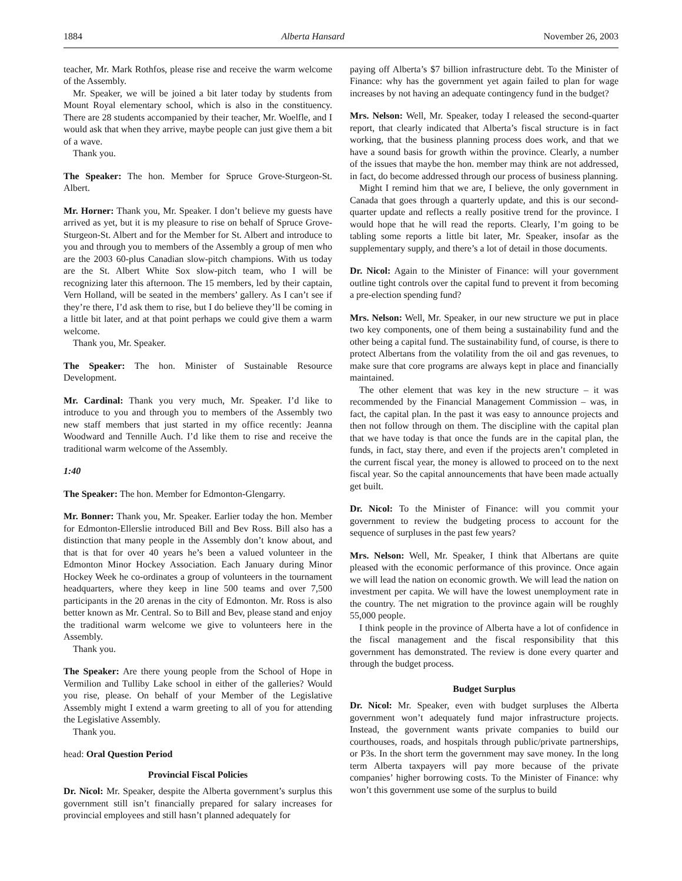1884 Alberta Hansard November 26, 2003
teacher, Mr. Mark Rothfos, please rise and receive the warm welcome of the Assembly.
Mr. Speaker, we will be joined a bit later today by students from Mount Royal elementary school, which is also in the constituency. There are 28 students accompanied by their teacher, Mr. Woelfle, and I would ask that when they arrive, maybe people can just give them a bit of a wave.
Thank you.
The Speaker: The hon. Member for Spruce Grove-Sturgeon-St. Albert.
Mr. Horner: Thank you, Mr. Speaker. I don’t believe my guests have arrived as yet, but it is my pleasure to rise on behalf of Spruce Grove-Sturgeon-St. Albert and for the Member for St. Albert and introduce to you and through you to members of the Assembly a group of men who are the 2003 60-plus Canadian slow-pitch champions. With us today are the St. Albert White Sox slow-pitch team, who I will be recognizing later this afternoon. The 15 members, led by their captain, Vern Holland, will be seated in the members’ gallery. As I can’t see if they’re there, I’d ask them to rise, but I do believe they’ll be coming in a little bit later, and at that point perhaps we could give them a warm welcome.
Thank you, Mr. Speaker.
The Speaker: The hon. Minister of Sustainable Resource Development.
Mr. Cardinal: Thank you very much, Mr. Speaker. I’d like to introduce to you and through you to members of the Assembly two new staff members that just started in my office recently: Jeanna Woodward and Tennille Auch. I’d like them to rise and receive the traditional warm welcome of the Assembly.
1:40
The Speaker: The hon. Member for Edmonton-Glengarry.
Mr. Bonner: Thank you, Mr. Speaker. Earlier today the hon. Member for Edmonton-Ellerslie introduced Bill and Bev Ross. Bill also has a distinction that many people in the Assembly don’t know about, and that is that for over 40 years he’s been a valued volunteer in the Edmonton Minor Hockey Association. Each January during Minor Hockey Week he co-ordinates a group of volunteers in the tournament headquarters, where they keep in line 500 teams and over 7,500 participants in the 20 arenas in the city of Edmonton. Mr. Ross is also better known as Mr. Central. So to Bill and Bev, please stand and enjoy the traditional warm welcome we give to volunteers here in the Assembly.
Thank you.
The Speaker: Are there young people from the School of Hope in Vermilion and Tulliby Lake school in either of the galleries? Would you rise, please. On behalf of your Member of the Legislative Assembly might I extend a warm greeting to all of you for attending the Legislative Assembly.
Thank you.
head: Oral Question Period
Provincial Fiscal Policies
Dr. Nicol: Mr. Speaker, despite the Alberta government’s surplus this government still isn’t financially prepared for salary increases for provincial employees and still hasn’t planned adequately for
paying off Alberta’s $7 billion infrastructure debt. To the Minister of Finance: why has the government yet again failed to plan for wage increases by not having an adequate contingency fund in the budget?
Mrs. Nelson: Well, Mr. Speaker, today I released the second-quarter report, that clearly indicated that Alberta’s fiscal structure is in fact working, that the business planning process does work, and that we have a sound basis for growth within the province. Clearly, a number of the issues that maybe the hon. member may think are not addressed, in fact, do become addressed through our process of business planning.
Might I remind him that we are, I believe, the only government in Canada that goes through a quarterly update, and this is our second-quarter update and reflects a really positive trend for the province. I would hope that he will read the reports. Clearly, I’m going to be tabling some reports a little bit later, Mr. Speaker, insofar as the supplementary supply, and there’s a lot of detail in those documents.
Dr. Nicol: Again to the Minister of Finance: will your government outline tight controls over the capital fund to prevent it from becoming a pre-election spending fund?
Mrs. Nelson: Well, Mr. Speaker, in our new structure we put in place two key components, one of them being a sustainability fund and the other being a capital fund. The sustainability fund, of course, is there to protect Albertans from the volatility from the oil and gas revenues, to make sure that core programs are always kept in place and financially maintained.
The other element that was key in the new structure – it was recommended by the Financial Management Commission – was, in fact, the capital plan. In the past it was easy to announce projects and then not follow through on them. The discipline with the capital plan that we have today is that once the funds are in the capital plan, the funds, in fact, stay there, and even if the projects aren’t completed in the current fiscal year, the money is allowed to proceed on to the next fiscal year. So the capital announcements that have been made actually get built.
Dr. Nicol: To the Minister of Finance: will you commit your government to review the budgeting process to account for the sequence of surpluses in the past few years?
Mrs. Nelson: Well, Mr. Speaker, I think that Albertans are quite pleased with the economic performance of this province. Once again we will lead the nation on economic growth. We will lead the nation on investment per capita. We will have the lowest unemployment rate in the country. The net migration to the province again will be roughly 55,000 people.
I think people in the province of Alberta have a lot of confidence in the fiscal management and the fiscal responsibility that this government has demonstrated. The review is done every quarter and through the budget process.
Budget Surplus
Dr. Nicol: Mr. Speaker, even with budget surpluses the Alberta government won’t adequately fund major infrastructure projects. Instead, the government wants private companies to build our courthouses, roads, and hospitals through public/private partnerships, or P3s. In the short term the government may save money. In the long term Alberta taxpayers will pay more because of the private companies’ higher borrowing costs. To the Minister of Finance: why won’t this government use some of the surplus to build